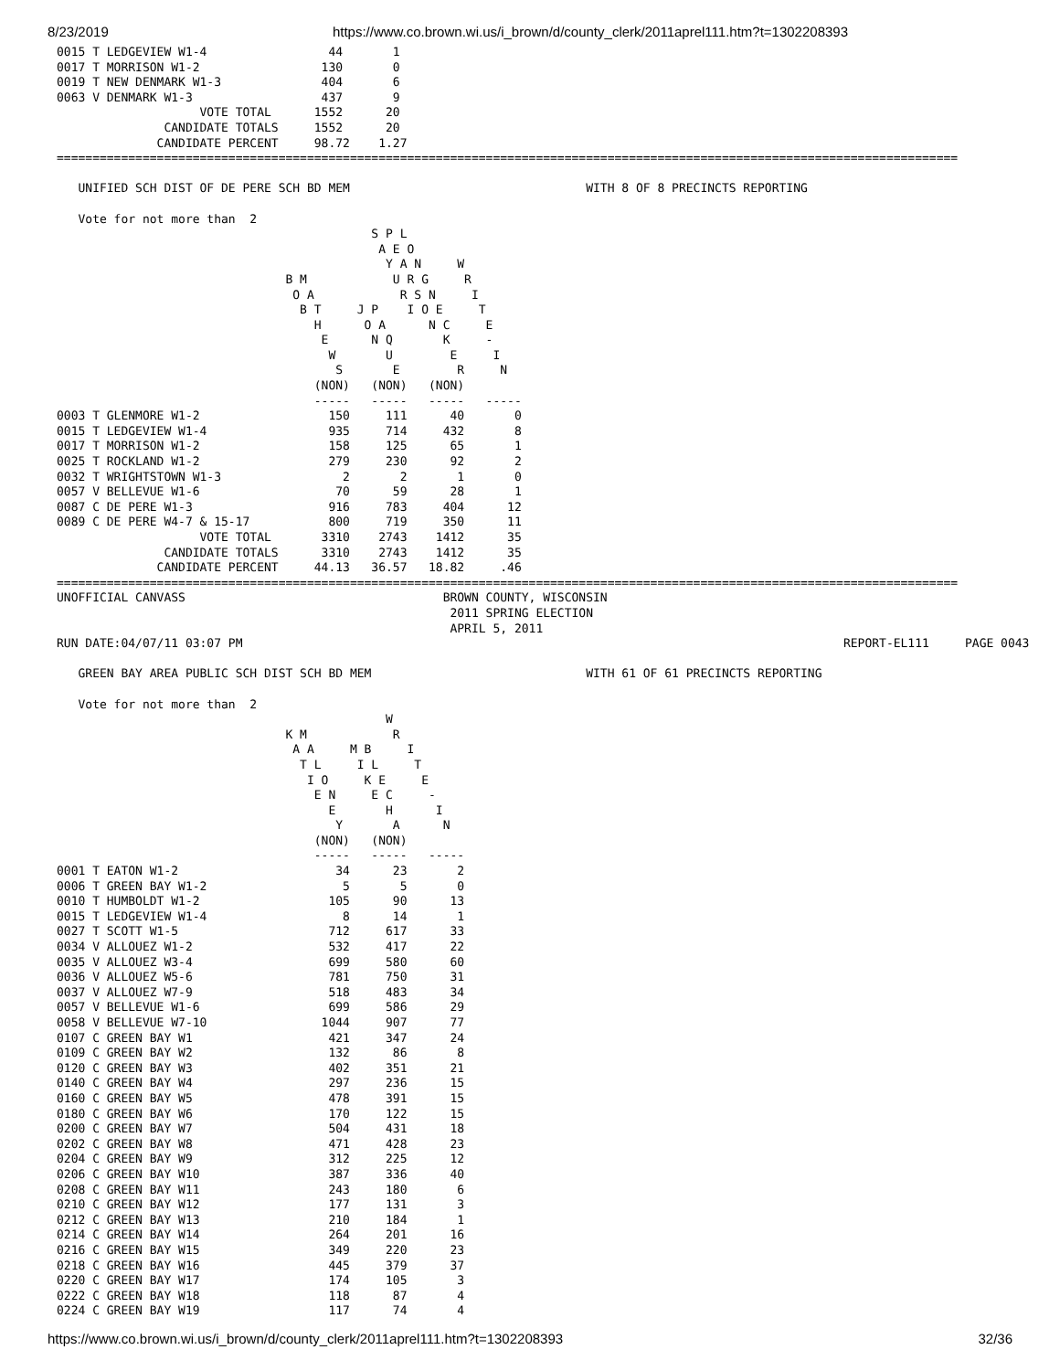8/23/2019 https://www.co.brown.wi.us/i_brown/d/county_clerk/2011aprel111.htm?t=1302208393
0015 T LEDGEVIEW W1-4                 44       1
0017 T MORRISON W1-2                 130       0
0019 T NEW DENMARK W1-3              404       6
0063 V DENMARK W1-3                  437       9
                    VOTE TOTAL      1552      20
               CANDIDATE TOTALS     1552      20
              CANDIDATE PERCENT     98.72    1.27
==============================================================================================================================

   UNIFIED SCH DIST OF DE PERE SCH BD MEM                                 WITH 8 OF 8 PRECINCTS REPORTING

   Vote for not more than  2
                                            S P L
                                             A E O
                                              Y A N     W
                                B M            U R G     R
                                 O A            R S N     I
                                  B T     J P    I O E     T
                                    H      O A      N C     E
                                     E      N Q       K     -
                                      W       U        E     I
                                       S       E        R     N
                                    (NON)   (NON)   (NON)
                                    -----   -----   -----   -----
0003 T GLENMORE W1-2                  150     111      40       0
0015 T LEDGEVIEW W1-4                 935     714     432       8
0017 T MORRISON W1-2                  158     125      65       1
0025 T ROCKLAND W1-2                  279     230      92       2
0032 T WRIGHTSTOWN W1-3                 2       2       1       0
0057 V BELLEVUE W1-6                   70      59      28       1
0087 C DE PERE W1-3                   916     783     404      12
0089 C DE PERE W4-7 & 15-17           800     719     350      11
                    VOTE TOTAL       3310    2743    1412      35
               CANDIDATE TOTALS      3310    2743    1412      35
              CANDIDATE PERCENT     44.13   36.57   18.82     .46
==============================================================================================================================
UNOFFICIAL CANVASS                                    BROWN COUNTY, WISCONSIN
                                                       2011 SPRING ELECTION
                                                       APRIL 5, 2011
RUN DATE:04/07/11 03:07 PM                                                                                    REPORT-EL111     PAGE 0043

   GREEN BAY AREA PUBLIC SCH DIST SCH BD MEM                              WITH 61 OF 61 PRECINCTS REPORTING

   Vote for not more than  2
                                              W
                                K M            R
                                 A A     M B     I
                                  T L     I L     T
                                   I O     K E     E
                                    E N     E C     -
                                      E       H      I
                                       Y       A      N
                                    (NON)   (NON)
                                    -----   -----   -----
0001 T EATON W1-2                      34      23       2
0006 T GREEN BAY W1-2                   5       5       0
0010 T HUMBOLDT W1-2                  105      90      13
0015 T LEDGEVIEW W1-4                   8      14       1
0027 T SCOTT W1-5                     712     617      33
0034 V ALLOUEZ W1-2                   532     417      22
0035 V ALLOUEZ W3-4                   699     580      60
0036 V ALLOUEZ W5-6                   781     750      31
0037 V ALLOUEZ W7-9                   518     483      34
0057 V BELLEVUE W1-6                  699     586      29
0058 V BELLEVUE W7-10                1044     907      77
0107 C GREEN BAY W1                   421     347      24
0109 C GREEN BAY W2                   132      86       8
0120 C GREEN BAY W3                   402     351      21
0140 C GREEN BAY W4                   297     236      15
0160 C GREEN BAY W5                   478     391      15
0180 C GREEN BAY W6                   170     122      15
0200 C GREEN BAY W7                   504     431      18
0202 C GREEN BAY W8                   471     428      23
0204 C GREEN BAY W9                   312     225      12
0206 C GREEN BAY W10                  387     336      40
0208 C GREEN BAY W11                  243     180       6
0210 C GREEN BAY W12                  177     131       3
0212 C GREEN BAY W13                  210     184       1
0214 C GREEN BAY W14                  264     201      16
0216 C GREEN BAY W15                  349     220      23
0218 C GREEN BAY W16                  445     379      37
0220 C GREEN BAY W17                  174     105       3
0222 C GREEN BAY W18                  118      87       4
0224 C GREEN BAY W19                  117      74       4
https://www.co.brown.wi.us/i_brown/d/county_clerk/2011aprel111.htm?t=1302208393 32/36